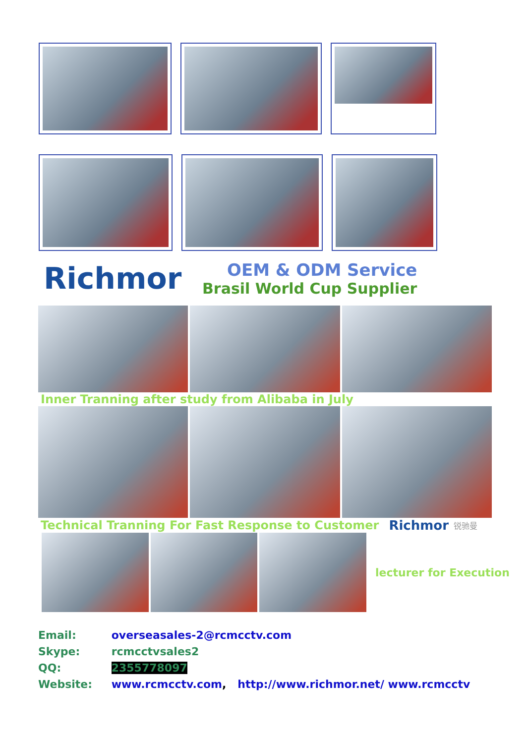Richmor
OEM & ODM Service
Brasil World Cup Supplier
Inner Tranning after study from Alibaba in July
Technical Tranning For Fast Response to Customer Richmor 锐驰曼
lecturer for Execution
Email: overseasales-2@rcmcctv.com
Skype: rcmcctvsales2
QQ: 2355778097
Website: www.rcmcctv.com, http://www.richmor.net/ www.rcmcctv